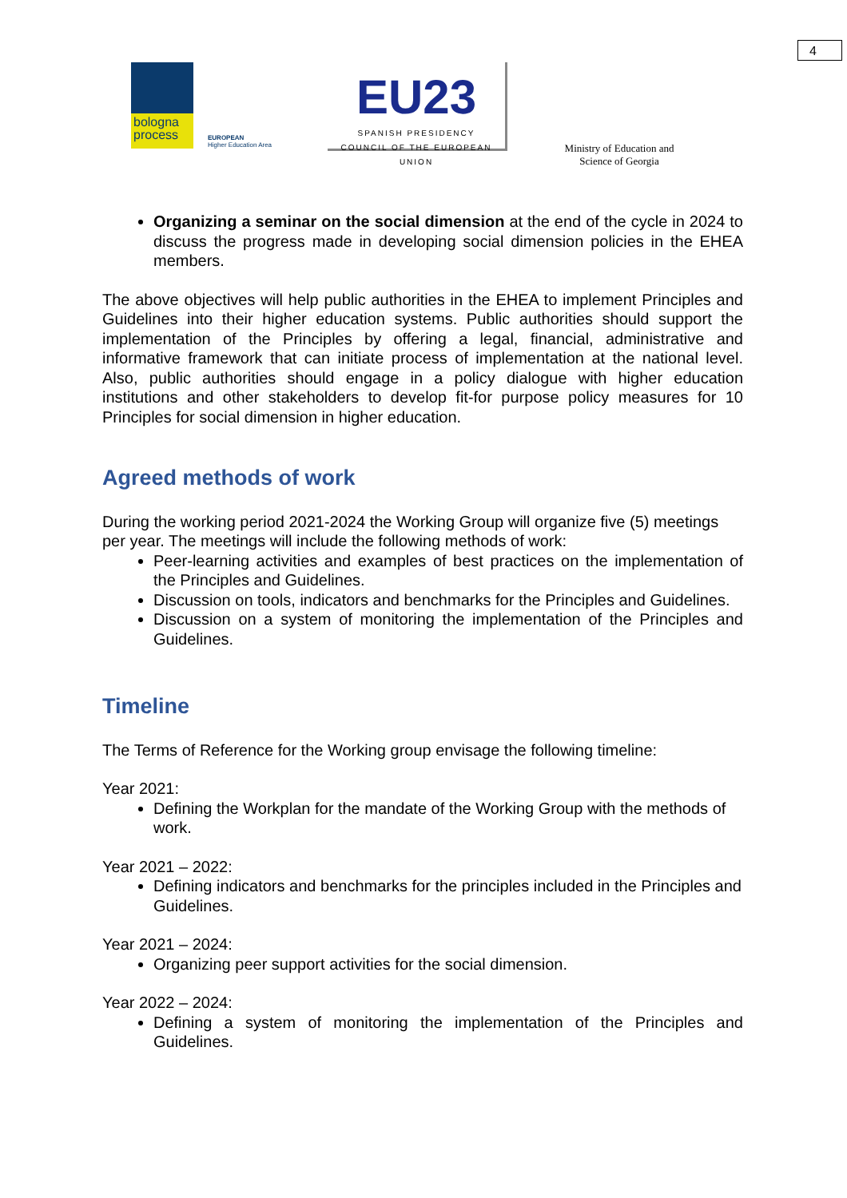4
bologna
process
EUROPEAN
Higher Education Area
EU23
SPANISH PRESIDENCY
COUNCIL OF THE EUROPEAN UNION
Ministry of Education and Science of Georgia
Organizing a seminar on the social dimension at the end of the cycle in 2024 to discuss the progress made in developing social dimension policies in the EHEA members.
The above objectives will help public authorities in the EHEA to implement Principles and Guidelines into their higher education systems. Public authorities should support the implementation of the Principles by offering a legal, financial, administrative and informative framework that can initiate process of implementation at the national level. Also, public authorities should engage in a policy dialogue with higher education institutions and other stakeholders to develop fit-for purpose policy measures for 10 Principles for social dimension in higher education.
Agreed methods of work
During the working period 2021-2024 the Working Group will organize five (5) meetings per year. The meetings will include the following methods of work:
Peer-learning activities and examples of best practices on the implementation of the Principles and Guidelines.
Discussion on tools, indicators and benchmarks for the Principles and Guidelines.
Discussion on a system of monitoring the implementation of the Principles and Guidelines.
Timeline
The Terms of Reference for the Working group envisage the following timeline:
Year 2021:
Defining the Workplan for the mandate of the Working Group with the methods of work.
Year 2021 – 2022:
Defining indicators and benchmarks for the principles included in the Principles and Guidelines.
Year 2021 – 2024:
Organizing peer support activities for the social dimension.
Year 2022 – 2024:
Defining a system of monitoring the implementation of the Principles and Guidelines.